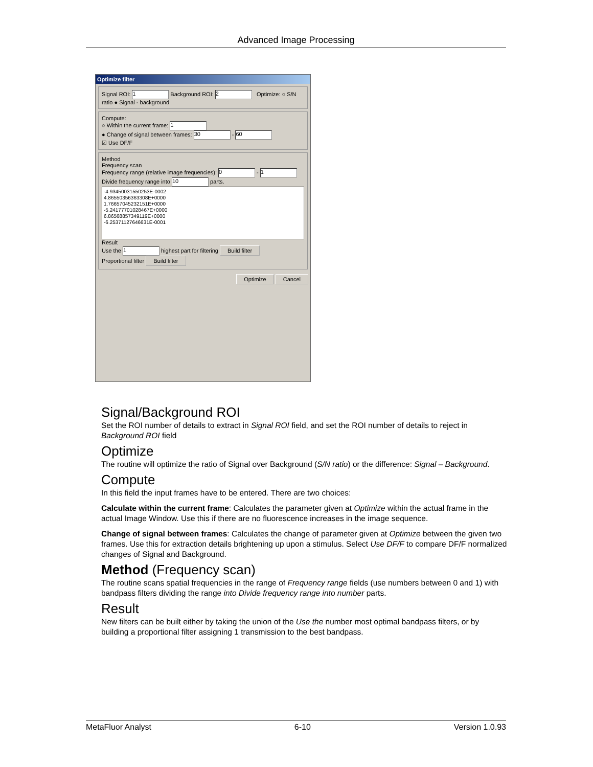Advanced Image Processing
Optimize filter
Signal ROI: 1 Background ROI: 2 Optimize: ○ S/N ratio ● Signal - background
Compute:
○ Within the current frame: 1
● Change of signal between frames: 30 - 60
☑ Use DF/F
Method
Frequency scan
Frequency range (relative image frequencies): 0 - 1
Divide frequency range into 10 parts.
-4.93450031550253E-0002
4.86550356363308E+0000
1.76657045232151E+0000
-5.24177701028467E+0000
6.86568857349119E+0000
-6.25371127646631E-0001
Result
Use the 1 highest part for filtering Build filter
Proportional filter Build filter
Optimize Cancel
Signal/Background ROI
Set the ROI number of details to extract in Signal ROI field, and set the ROI number of details to reject in Background ROI field
Optimize
The routine will optimize the ratio of Signal over Background (S/N ratio) or the difference: Signal – Background.
Compute
In this field the input frames have to be entered. There are two choices:
Calculate within the current frame: Calculates the parameter given at Optimize within the actual frame in the actual Image Window. Use this if there are no fluorescence increases in the image sequence.
Change of signal between frames: Calculates the change of parameter given at Optimize between the given two frames. Use this for extraction details brightening up upon a stimulus. Select Use DF/F to compare DF/F normalized changes of Signal and Background.
Method (Frequency scan)
The routine scans spatial frequencies in the range of Frequency range fields (use numbers between 0 and 1) with bandpass filters dividing the range into Divide frequency range into number parts.
Result
New filters can be built either by taking the union of the Use the number most optimal bandpass filters, or by building a proportional filter assigning 1 transmission to the best bandpass.
MetaFluor Analyst 6-10 Version 1.0.93